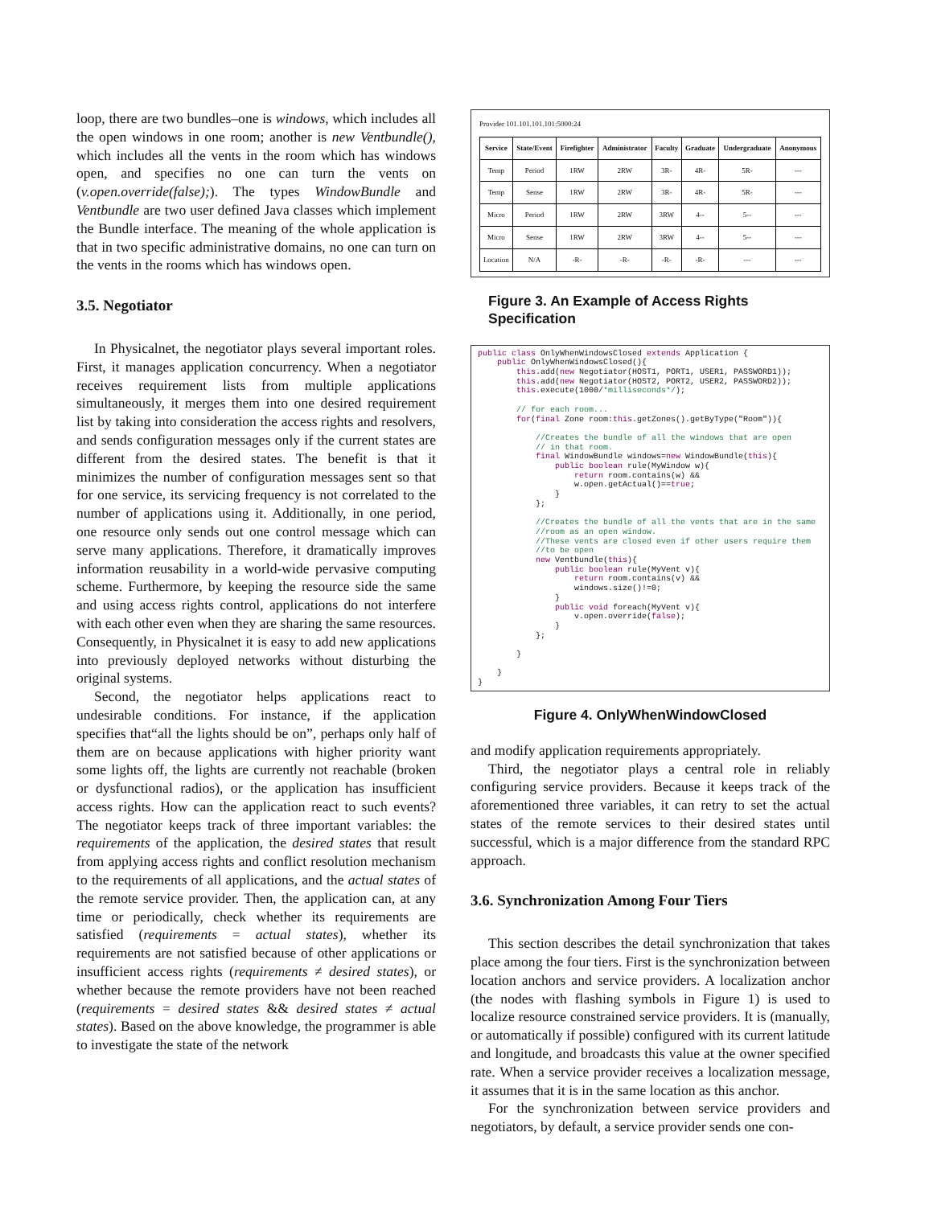loop, there are two bundles–one is windows, which includes all the open windows in one room; another is new Ventbundle(), which includes all the vents in the room which has windows open, and specifies no one can turn the vents on (v.open.override(false);). The types WindowBundle and Ventbundle are two user defined Java classes which implement the Bundle interface. The meaning of the whole application is that in two specific administrative domains, no one can turn on the vents in the rooms which has windows open.
3.5. Negotiator
In Physicalnet, the negotiator plays several important roles. First, it manages application concurrency. When a negotiator receives requirement lists from multiple applications simultaneously, it merges them into one desired requirement list by taking into consideration the access rights and resolvers, and sends configuration messages only if the current states are different from the desired states. The benefit is that it minimizes the number of configuration messages sent so that for one service, its servicing frequency is not correlated to the number of applications using it. Additionally, in one period, one resource only sends out one control message which can serve many applications. Therefore, it dramatically improves information reusability in a world-wide pervasive computing scheme. Furthermore, by keeping the resource side the same and using access rights control, applications do not interfere with each other even when they are sharing the same resources. Consequently, in Physicalnet it is easy to add new applications into previously deployed networks without disturbing the original systems.
Second, the negotiator helps applications react to undesirable conditions. For instance, if the application specifies that“all the lights should be on”, perhaps only half of them are on because applications with higher priority want some lights off, the lights are currently not reachable (broken or dysfunctional radios), or the application has insufficient access rights. How can the application react to such events? The negotiator keeps track of three important variables: the requirements of the application, the desired states that result from applying access rights and conflict resolution mechanism to the requirements of all applications, and the actual states of the remote service provider. Then, the application can, at any time or periodically, check whether its requirements are satisfied (requirements = actual states), whether its requirements are not satisfied because of other applications or insufficient access rights (requirements ≠ desired states), or whether because the remote providers have not been reached (requirements = desired states && desired states ≠ actual states). Based on the above knowledge, the programmer is able to investigate the state of the network
Provider 101.101.101.101:5000:24
| Service | State/Event | Firefighter | Administrator | Faculty | Graduate | Undergraduate | Anonymous |
| --- | --- | --- | --- | --- | --- | --- | --- |
| Temp | Period | 1RW | 2RW | 3R- | 4R- | 5R- | --- |
| Temp | Sense | 1RW | 2RW | 3R- | 4R- | 5R- | --- |
| Micro | Period | 1RW | 2RW | 3RW | 4-- | 5-- | --- |
| Micro | Sense | 1RW | 2RW | 3RW | 4-- | 5-- | --- |
| Location | N/A | -R- | -R- | -R- | -R- | --- | --- |
Figure 3. An Example of Access Rights Specification
public class OnlyWhenWindowsClosed extends Application {
    public OnlyWhenWindowsClosed(){
        this.add(new Negotiator(HOST1, PORT1, USER1, PASSWORD1));
        this.add(new Negotiator(HOST2, PORT2, USER2, PASSWORD2));
        this.execute(1000/*milliseconds*/);

        // for each room...
        for(final Zone room:this.getZones().getByType("Room")){

            //Creates the bundle of all the windows that are open
            // in that room.
            final WindowBundle windows=new WindowBundle(this){
                public boolean rule(MyWindow w){
                    return room.contains(w) &&
                    w.open.getActual()==true;
                }
            };

            //Creates the bundle of all the vents that are in the same
            //room as an open window.
            //These vents are closed even if other users require them
            //to be open
            new Ventbundle(this){
                public boolean rule(MyVent v){
                    return room.contains(v) &&
                    windows.size()!=0;
                }
                public void foreach(MyVent v){
                    v.open.override(false);
                }
            };

        }

    }
}
Figure 4. OnlyWhenWindowClosed
and modify application requirements appropriately.
Third, the negotiator plays a central role in reliably configuring service providers. Because it keeps track of the aforementioned three variables, it can retry to set the actual states of the remote services to their desired states until successful, which is a major difference from the standard RPC approach.
3.6. Synchronization Among Four Tiers
This section describes the detail synchronization that takes place among the four tiers. First is the synchronization between location anchors and service providers. A localization anchor (the nodes with flashing symbols in Figure 1) is used to localize resource constrained service providers. It is (manually, or automatically if possible) configured with its current latitude and longitude, and broadcasts this value at the owner specified rate. When a service provider receives a localization message, it assumes that it is in the same location as this anchor.
For the synchronization between service providers and negotiators, by default, a service provider sends one con-